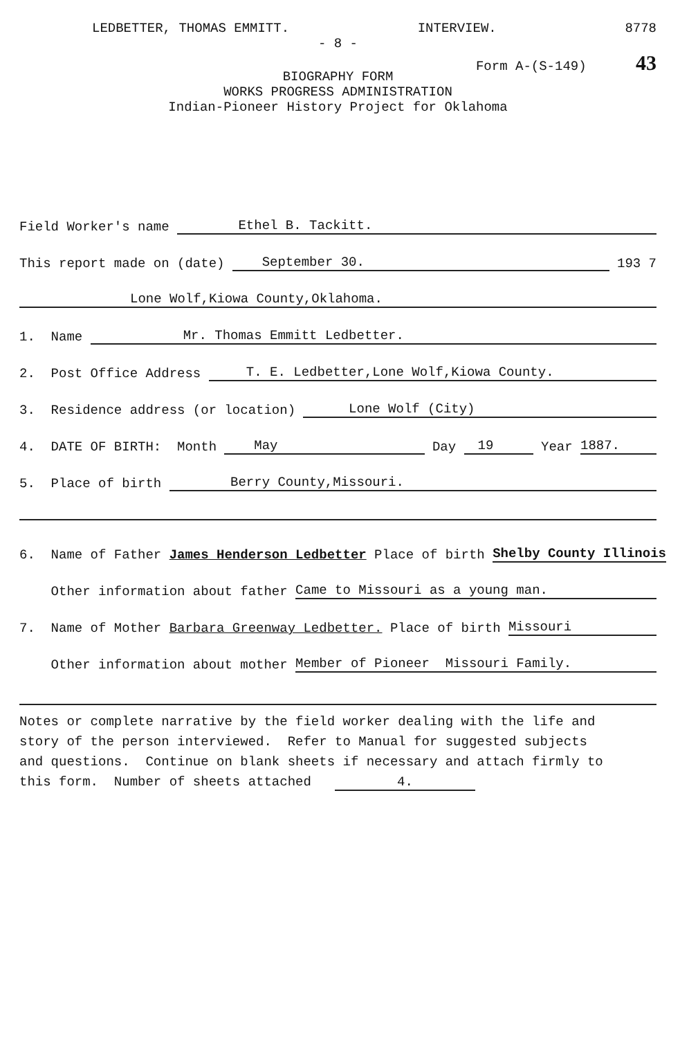LEDBETTER, THOMAS EMMITT. INTERVIEW. 8778
- 8 -
Form A-(S-149) 43
BIOGRAPHY FORM
WORKS PROGRESS ADMINISTRATION
Indian-Pioneer History Project for Oklahoma
Field Worker's name Ethel B. Tackitt.
This report made on (date) September 30. 193 7
Lone Wolf,Kiowa County,Oklahoma.
1. Name Mr. Thomas Emmitt Ledbetter.
2. Post Office Address T. E. Ledbetter,Lone Wolf,Kiowa County.
3. Residence address (or location) Lone Wolf (City)
4. DATE OF BIRTH: Month May Day 19 Year 1887.
5. Place of birth Berry County,Missouri.
6. Name of Father James Henderson Ledbetter Place of birth Shelby County Illinois
Other information about father Came to Missouri as a young man.
7. Name of Mother Barbara Greenway Ledbetter. Place of birth Missouri
Other information about mother Member of Pioneer Missouri Family.
Notes or complete narrative by the field worker dealing with the life and story of the person interviewed. Refer to Manual for suggested subjects and questions. Continue on blank sheets if necessary and attach firmly to this form. Number of sheets attached 4.